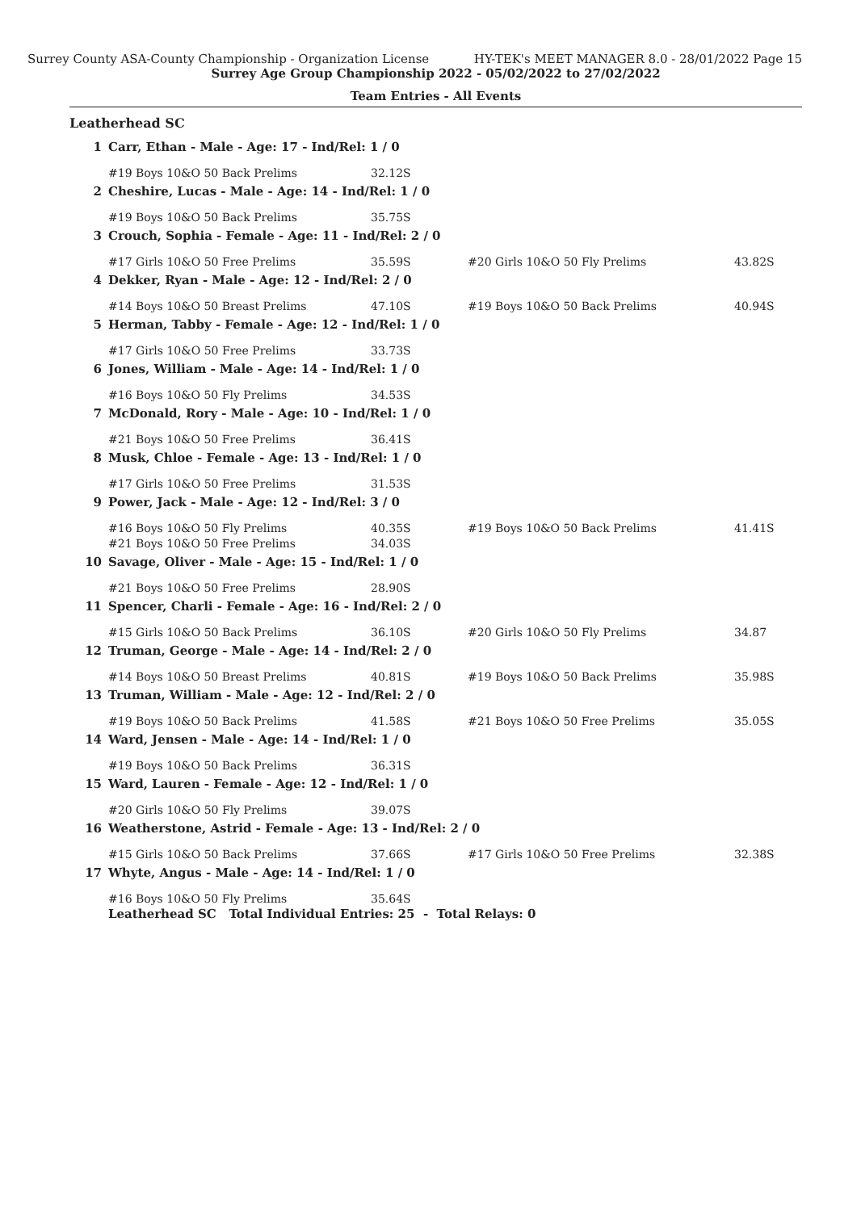Surrey County ASA-County Championship - Organization License HY-TEK's MEET MANAGER 8.0 - 28/01/2022 Page 15
Surrey Age Group Championship 2022 - 05/02/2022 to 27/02/2022
Team Entries - All Events
Leatherhead SC
| 1 | Carr, Ethan - Male - Age: 17 - Ind/Rel: 1 / 0 | | | |
| | #19 Boys 10&O 50 Back Prelims | 32.12S | | |
| 2 | Cheshire, Lucas - Male - Age: 14 - Ind/Rel: 1 / 0 | | | |
| | #19 Boys 10&O 50 Back Prelims | 35.75S | | |
| 3 | Crouch, Sophia - Female - Age: 11 - Ind/Rel: 2 / 0 | | | |
| | #17 Girls 10&O 50 Free Prelims | 35.59S | #20 Girls 10&O 50 Fly Prelims | 43.82S |
| 4 | Dekker, Ryan - Male - Age: 12 - Ind/Rel: 2 / 0 | | | |
| | #14 Boys 10&O 50 Breast Prelims | 47.10S | #19 Boys 10&O 50 Back Prelims | 40.94S |
| 5 | Herman, Tabby - Female - Age: 12 - Ind/Rel: 1 / 0 | | | |
| | #17 Girls 10&O 50 Free Prelims | 33.73S | | |
| 6 | Jones, William - Male - Age: 14 - Ind/Rel: 1 / 0 | | | |
| | #16 Boys 10&O 50 Fly Prelims | 34.53S | | |
| 7 | McDonald, Rory - Male - Age: 10 - Ind/Rel: 1 / 0 | | | |
| | #21 Boys 10&O 50 Free Prelims | 36.41S | | |
| 8 | Musk, Chloe - Female - Age: 13 - Ind/Rel: 1 / 0 | | | |
| | #17 Girls 10&O 50 Free Prelims | 31.53S | | |
| 9 | Power, Jack - Male - Age: 12 - Ind/Rel: 3 / 0 | | | |
| | #16 Boys 10&O 50 Fly Prelims | 40.35S | #19 Boys 10&O 50 Back Prelims | 41.41S |
| | #21 Boys 10&O 50 Free Prelims | 34.03S | | |
| 10 | Savage, Oliver - Male - Age: 15 - Ind/Rel: 1 / 0 | | | |
| | #21 Boys 10&O 50 Free Prelims | 28.90S | | |
| 11 | Spencer, Charli - Female - Age: 16 - Ind/Rel: 2 / 0 | | | |
| | #15 Girls 10&O 50 Back Prelims | 36.10S | #20 Girls 10&O 50 Fly Prelims | 34.87 |
| 12 | Truman, George - Male - Age: 14 - Ind/Rel: 2 / 0 | | | |
| | #14 Boys 10&O 50 Breast Prelims | 40.81S | #19 Boys 10&O 50 Back Prelims | 35.98S |
| 13 | Truman, William - Male - Age: 12 - Ind/Rel: 2 / 0 | | | |
| | #19 Boys 10&O 50 Back Prelims | 41.58S | #21 Boys 10&O 50 Free Prelims | 35.05S |
| 14 | Ward, Jensen - Male - Age: 14 - Ind/Rel: 1 / 0 | | | |
| | #19 Boys 10&O 50 Back Prelims | 36.31S | | |
| 15 | Ward, Lauren - Female - Age: 12 - Ind/Rel: 1 / 0 | | | |
| | #20 Girls 10&O 50 Fly Prelims | 39.07S | | |
| 16 | Weatherstone, Astrid - Female - Age: 13 - Ind/Rel: 2 / 0 | | | |
| | #15 Girls 10&O 50 Back Prelims | 37.66S | #17 Girls 10&O 50 Free Prelims | 32.38S |
| 17 | Whyte, Angus - Male - Age: 14 - Ind/Rel: 1 / 0 | | | |
| | #16 Boys 10&O 50 Fly Prelims | 35.64S | | |
| | Leatherhead SC Total Individual Entries: 25 - Total Relays: 0 | | | |